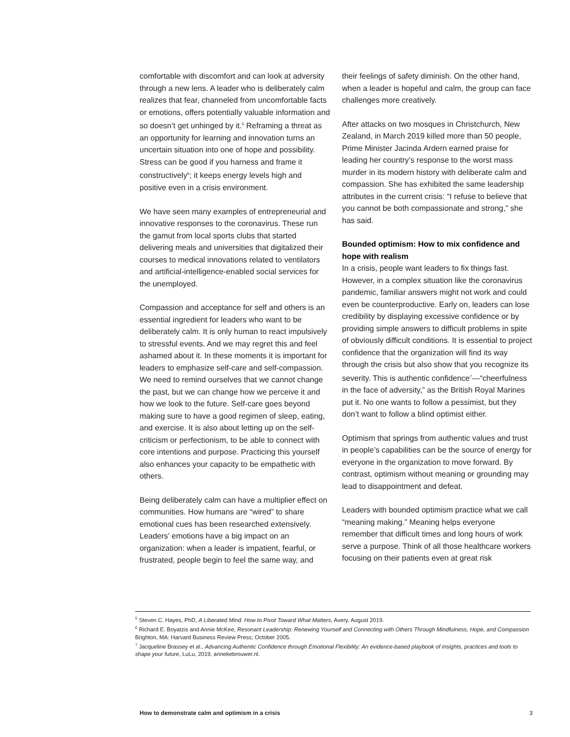comfortable with discomfort and can look at adversity through a new lens. A leader who is deliberately calm realizes that fear, channeled from uncomfortable facts or emotions, offers potentially valuable information and so doesn’t get unhinged by it.<sup>5</sup> Reframing a threat as an opportunity for learning and innovation turns an uncertain situation into one of hope and possibility. Stress can be good if you harness and frame it constructively<sup>6</sup>; it keeps energy levels high and positive even in a crisis environment.
We have seen many examples of entrepreneurial and innovative responses to the coronavirus. These run the gamut from local sports clubs that started delivering meals and universities that digitalized their courses to medical innovations related to ventilators and artificial-intelligence-enabled social services for the unemployed.
Compassion and acceptance for self and others is an essential ingredient for leaders who want to be deliberately calm. It is only human to react impulsively to stressful events. And we may regret this and feel ashamed about it. In these moments it is important for leaders to emphasize self-care and self-compassion. We need to remind ourselves that we cannot change the past, but we can change how we perceive it and how we look to the future. Self-care goes beyond making sure to have a good regimen of sleep, eating, and exercise. It is also about letting up on the self-criticism or perfectionism, to be able to connect with core intentions and purpose. Practicing this yourself also enhances your capacity to be empathetic with others.
Being deliberately calm can have a multiplier effect on communities. How humans are “wired” to share emotional cues has been researched extensively. Leaders’ emotions have a big impact on an organization: when a leader is impatient, fearful, or frustrated, people begin to feel the same way, and
their feelings of safety diminish. On the other hand, when a leader is hopeful and calm, the group can face challenges more creatively.
After attacks on two mosques in Christchurch, New Zealand, in March 2019 killed more than 50 people, Prime Minister Jacinda Ardern earned praise for leading her country’s response to the worst mass murder in its modern history with deliberate calm and compassion. She has exhibited the same leadership attributes in the current crisis: “I refuse to believe that you cannot be both compassionate and strong,” she has said.
Bounded optimism: How to mix confidence and hope with realism
In a crisis, people want leaders to fix things fast. However, in a complex situation like the coronavirus pandemic, familiar answers might not work and could even be counterproductive. Early on, leaders can lose credibility by displaying excessive confidence or by providing simple answers to difficult problems in spite of obviously difficult conditions. It is essential to project confidence that the organization will find its way through the crisis but also show that you recognize its severity. This is authentic confidence<sup>7</sup>—“cheerfulness in the face of adversity,” as the British Royal Marines put it. No one wants to follow a pessimist, but they don’t want to follow a blind optimist either.
Optimism that springs from authentic values and trust in people’s capabilities can be the source of energy for everyone in the organization to move forward. By contrast, optimism without meaning or grounding may lead to disappointment and defeat.
Leaders with bounded optimism practice what we call “meaning making.” Meaning helps everyone remember that difficult times and long hours of work serve a purpose. Think of all those healthcare workers focusing on their patients even at great risk
<sup>5</sup> Steven C. Hayes, PhD, A Liberated Mind. How to Pivot Toward What Matters, Avery, August 2019.
<sup>6</sup> Richard E. Boyatzis and Annie McKee, Resonant Leadership: Renewing Yourself and Connecting with Others Through Mindfulness, Hope, and Compassion Brighton, MA: Harvard Business Review Press; October 2005.
<sup>7</sup> Jacqueline Brassey et al., Advancing Authentic Confidence through Emotional Flexibility: An evidence-based playbook of insights, practices and tools to shape your future, LuLu, 2019, annekebrouwer.nl.
How to demonstrate calm and optimism in a crisis 3